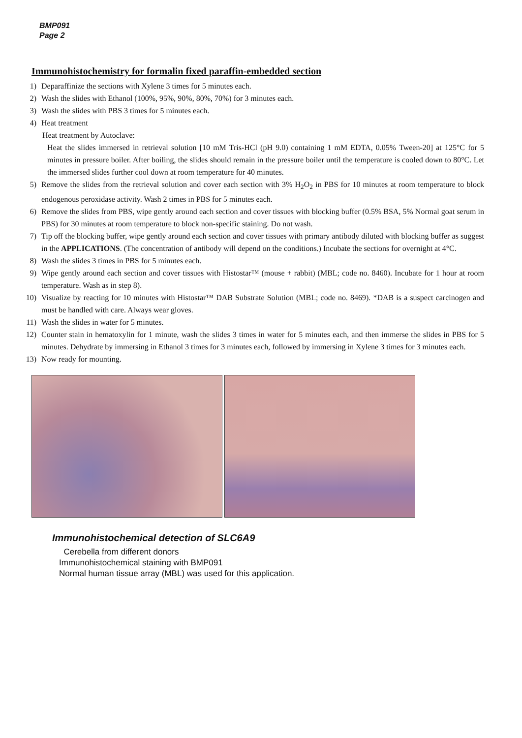BMP091
Page 2
Immunohistochemistry for formalin fixed paraffin-embedded section
1) Deparaffinize the sections with Xylene 3 times for 5 minutes each.
2) Wash the slides with Ethanol (100%, 95%, 90%, 80%, 70%) for 3 minutes each.
3) Wash the slides with PBS 3 times for 5 minutes each.
4) Heat treatment
Heat treatment by Autoclave:
Heat the slides immersed in retrieval solution [10 mM Tris-HCl (pH 9.0) containing 1 mM EDTA, 0.05% Tween-20] at 125°C for 5 minutes in pressure boiler. After boiling, the slides should remain in the pressure boiler until the temperature is cooled down to 80°C. Let the immersed slides further cool down at room temperature for 40 minutes.
5) Remove the slides from the retrieval solution and cover each section with 3% H<sub>2</sub>O<sub>2</sub> in PBS for 10 minutes at room temperature to block endogenous peroxidase activity. Wash 2 times in PBS for 5 minutes each.
6) Remove the slides from PBS, wipe gently around each section and cover tissues with blocking buffer (0.5% BSA, 5% Normal goat serum in PBS) for 30 minutes at room temperature to block non-specific staining. Do not wash.
7) Tip off the blocking buffer, wipe gently around each section and cover tissues with primary antibody diluted with blocking buffer as suggest in the APPLICATIONS. (The concentration of antibody will depend on the conditions.) Incubate the sections for overnight at 4°C.
8) Wash the slides 3 times in PBS for 5 minutes each.
9) Wipe gently around each section and cover tissues with Histostar™ (mouse + rabbit) (MBL; code no. 8460). Incubate for 1 hour at room temperature. Wash as in step 8).
10) Visualize by reacting for 10 minutes with Histostar™ DAB Substrate Solution (MBL; code no. 8469). *DAB is a suspect carcinogen and must be handled with care. Always wear gloves.
11) Wash the slides in water for 5 minutes.
12) Counter stain in hematoxylin for 1 minute, wash the slides 3 times in water for 5 minutes each, and then immerse the slides in PBS for 5 minutes. Dehydrate by immersing in Ethanol 3 times for 3 minutes each, followed by immersing in Xylene 3 times for 3 minutes each.
13) Now ready for mounting.
Immunohistochemical detection of SLC6A9
Cerebella from different donors
Immunohistochemical staining with BMP091
Normal human tissue array (MBL) was used for this application.